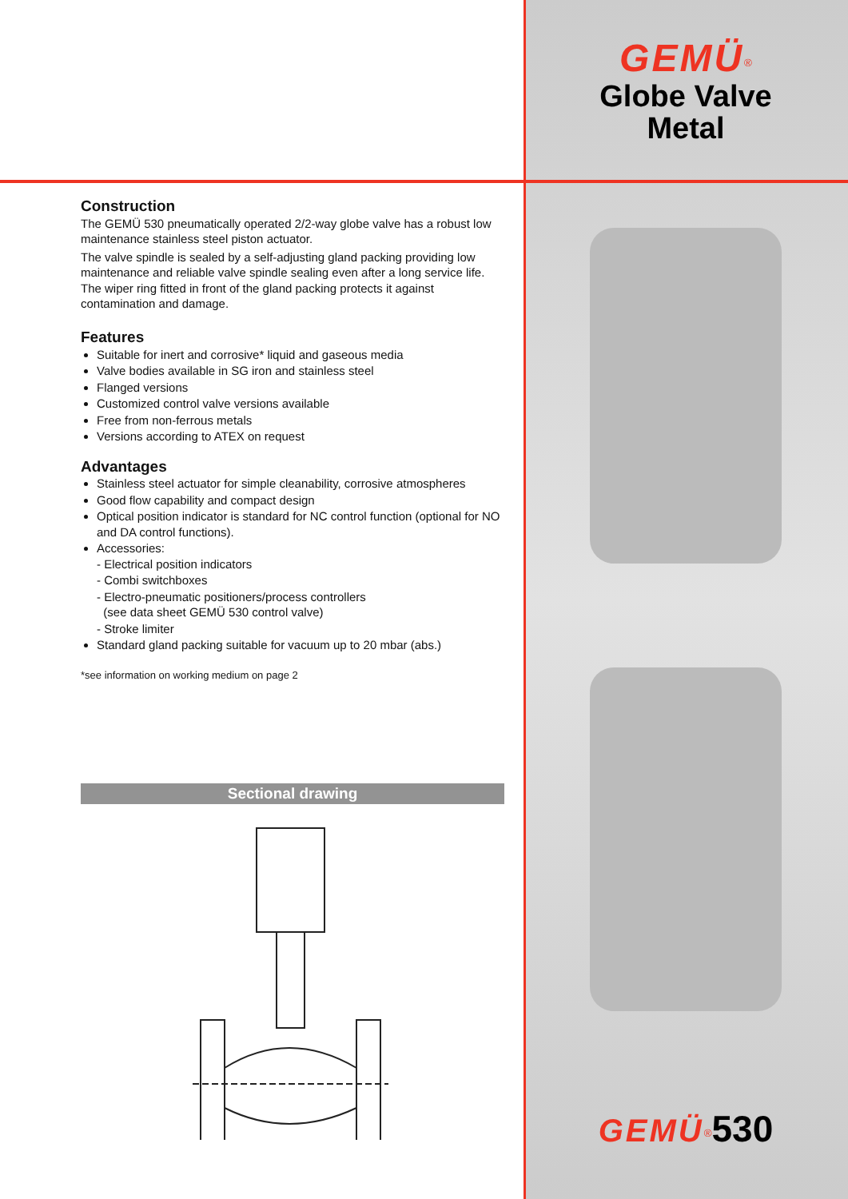Construction
The GEMÜ 530 pneumatically operated 2/2-way globe valve has a robust low maintenance stainless steel piston actuator.
The valve spindle is sealed by a self-adjusting gland packing providing low maintenance and reliable valve spindle sealing even after a long service life. The wiper ring fitted in front of the gland packing protects it against contamination and damage.
Features
Suitable for inert and corrosive* liquid and gaseous media
Valve bodies available in SG iron and stainless steel
Flanged versions
Customized control valve versions available
Free from non-ferrous metals
Versions according to ATEX on request
Advantages
Stainless steel actuator for simple cleanability, corrosive atmospheres
Good flow capability and compact design
Optical position indicator is standard for NC control function (optional for NO and DA control functions).
Accessories:
- Electrical position indicators
- Combi switchboxes
- Electro-pneumatic positioners/process controllers
(see data sheet GEMÜ 530 control valve)
- Stroke limiter
Standard gland packing suitable for vacuum up to 20 mbar (abs.)
*see information on working medium on page 2
Sectional drawing
GEMÜ<sup>®</sup>
Globe Valve
Metal
GEMÜ<sup>®</sup>530